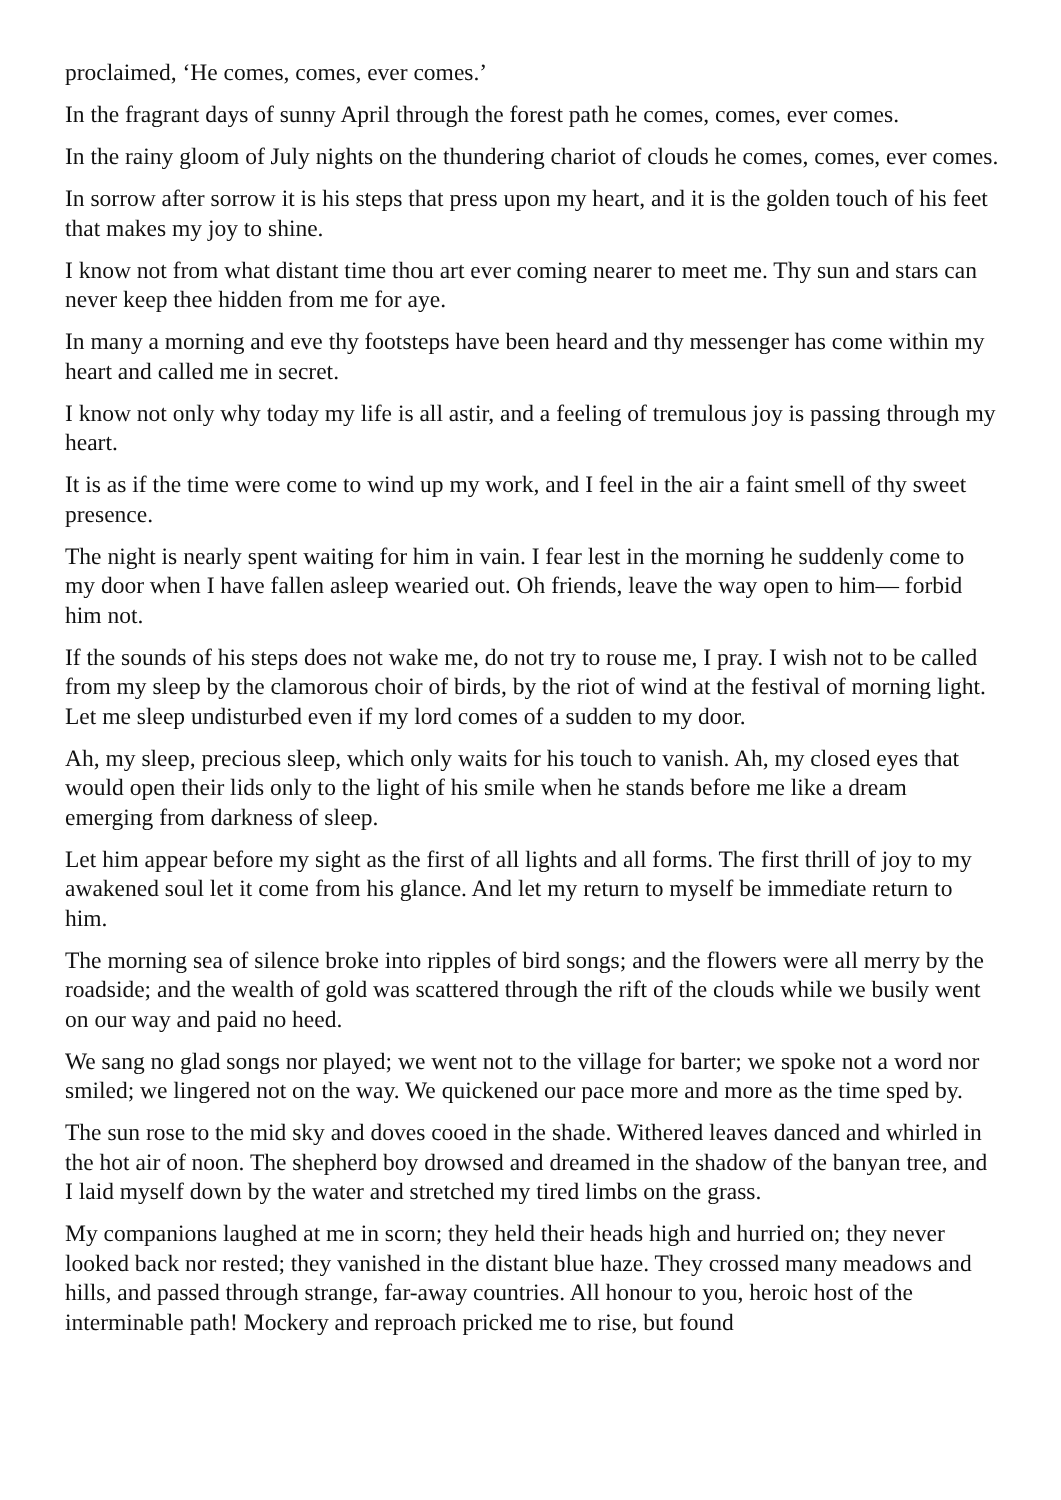proclaimed, ‘He comes, comes, ever comes.’
In the fragrant days of sunny April through the forest path he comes, comes, ever comes.
In the rainy gloom of July nights on the thundering chariot of clouds he comes, comes, ever comes.
In sorrow after sorrow it is his steps that press upon my heart, and it is the golden touch of his feet that makes my joy to shine.
I know not from what distant time thou art ever coming nearer to meet me. Thy sun and stars can never keep thee hidden from me for aye.
In many a morning and eve thy footsteps have been heard and thy messenger has come within my heart and called me in secret.
I know not only why today my life is all astir, and a feeling of tremulous joy is passing through my heart.
It is as if the time were come to wind up my work, and I feel in the air a faint smell of thy sweet presence.
The night is nearly spent waiting for him in vain. I fear lest in the morning he suddenly come to my door when I have fallen asleep wearied out. Oh friends, leave the way open to him— forbid him not.
If the sounds of his steps does not wake me, do not try to rouse me, I pray. I wish not to be called from my sleep by the clamorous choir of birds, by the riot of wind at the festival of morning light. Let me sleep undisturbed even if my lord comes of a sudden to my door.
Ah, my sleep, precious sleep, which only waits for his touch to vanish. Ah, my closed eyes that would open their lids only to the light of his smile when he stands before me like a dream emerging from darkness of sleep.
Let him appear before my sight as the first of all lights and all forms. The first thrill of joy to my awakened soul let it come from his glance. And let my return to myself be immediate return to him.
The morning sea of silence broke into ripples of bird songs; and the flowers were all merry by the roadside; and the wealth of gold was scattered through the rift of the clouds while we busily went on our way and paid no heed.
We sang no glad songs nor played; we went not to the village for barter; we spoke not a word nor smiled; we lingered not on the way. We quickened our pace more and more as the time sped by.
The sun rose to the mid sky and doves cooed in the shade. Withered leaves danced and whirled in the hot air of noon. The shepherd boy drowsed and dreamed in the shadow of the banyan tree, and I laid myself down by the water and stretched my tired limbs on the grass.
My companions laughed at me in scorn; they held their heads high and hurried on; they never looked back nor rested; they vanished in the distant blue haze. They crossed many meadows and hills, and passed through strange, far-away countries. All honour to you, heroic host of the interminable path! Mockery and reproach pricked me to rise, but found